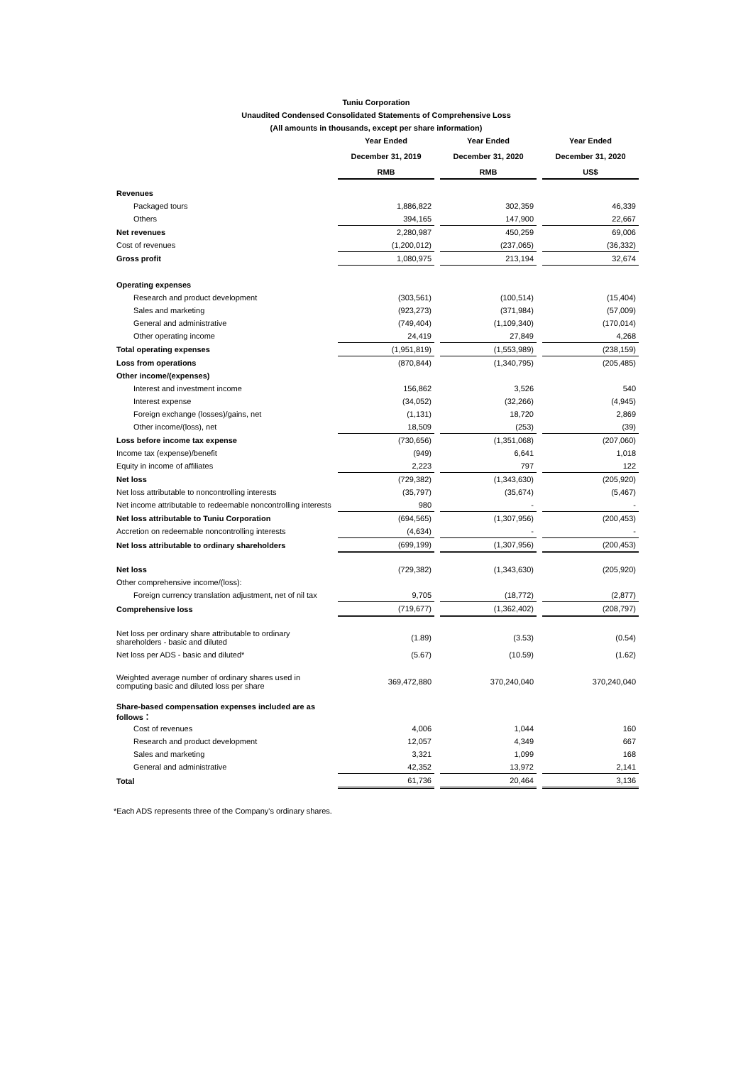Tuniu Corporation
Unaudited Condensed Consolidated Statements of Comprehensive Loss
(All amounts in thousands, except per share information)
| | Year Ended | | Year Ended | | Year Ended |
| --- | --- | --- | --- | --- | --- |
| | December 31, 2019 | | December 31, 2020 | | December 31, 2020 |
| | RMB | | RMB | | US$ |
| Revenues | | | | | |
| Packaged tours | 1,886,822 | | 302,359 | | 46,339 |
| Others | 394,165 | | 147,900 | | 22,667 |
| Net revenues | 2,280,987 | | 450,259 | | 69,006 |
| Cost of revenues | (1,200,012) | | (237,065) | | (36,332) |
| Gross profit | 1,080,975 | | 213,194 | | 32,674 |
| Operating expenses | | | | | |
| Research and product development | (303,561) | | (100,514) | | (15,404) |
| Sales and marketing | (923,273) | | (371,984) | | (57,009) |
| General and administrative | (749,404) | | (1,109,340) | | (170,014) |
| Other operating income | 24,419 | | 27,849 | | 4,268 |
| Total operating expenses | (1,951,819) | | (1,553,989) | | (238,159) |
| Loss from operations | (870,844) | | (1,340,795) | | (205,485) |
| Other income/(expenses) | | | | | |
| Interest and investment income | 156,862 | | 3,526 | | 540 |
| Interest expense | (34,052) | | (32,266) | | (4,945) |
| Foreign exchange (losses)/gains, net | (1,131) | | 18,720 | | 2,869 |
| Other income/(loss), net | 18,509 | | (253) | | (39) |
| Loss before income tax expense | (730,656) | | (1,351,068) | | (207,060) |
| Income tax (expense)/benefit | (949) | | 6,641 | | 1,018 |
| Equity in income of affiliates | 2,223 | | 797 | | 122 |
| Net loss | (729,382) | | (1,343,630) | | (205,920) |
| Net loss attributable to noncontrolling interests | (35,797) | | (35,674) | | (5,467) |
| Net income attributable to redeemable noncontrolling interests | 980 | | - | | - |
| Net loss attributable to Tuniu Corporation | (694,565) | | (1,307,956) | | (200,453) |
| Accretion on redeemable noncontrolling interests | (4,634) | | - | | - |
| Net loss attributable to ordinary shareholders | (699,199) | | (1,307,956) | | (200,453) |
| Net loss | (729,382) | | (1,343,630) | | (205,920) |
| Other comprehensive income/(loss): | | | | | |
| Foreign currency translation adjustment, net of nil tax | 9,705 | | (18,772) | | (2,877) |
| Comprehensive loss | (719,677) | | (1,362,402) | | (208,797) |
| Net loss per ordinary share attributable to ordinary shareholders - basic and diluted | (1.89) | | (3.53) | | (0.54) |
| Net loss per ADS - basic and diluted* | (5.67) | | (10.59) | | (1.62) |
| Weighted average number of ordinary shares used in computing basic and diluted loss per share | 369,472,880 | | 370,240,040 | | 370,240,040 |
| Share-based compensation expenses included are as follows： | | | | | |
| Cost of revenues | 4,006 | | 1,044 | | 160 |
| Research and product development | 12,057 | | 4,349 | | 667 |
| Sales and marketing | 3,321 | | 1,099 | | 168 |
| General and administrative | 42,352 | | 13,972 | | 2,141 |
| Total | 61,736 | | 20,464 | | 3,136 |
*Each ADS represents three of the Company's ordinary shares.